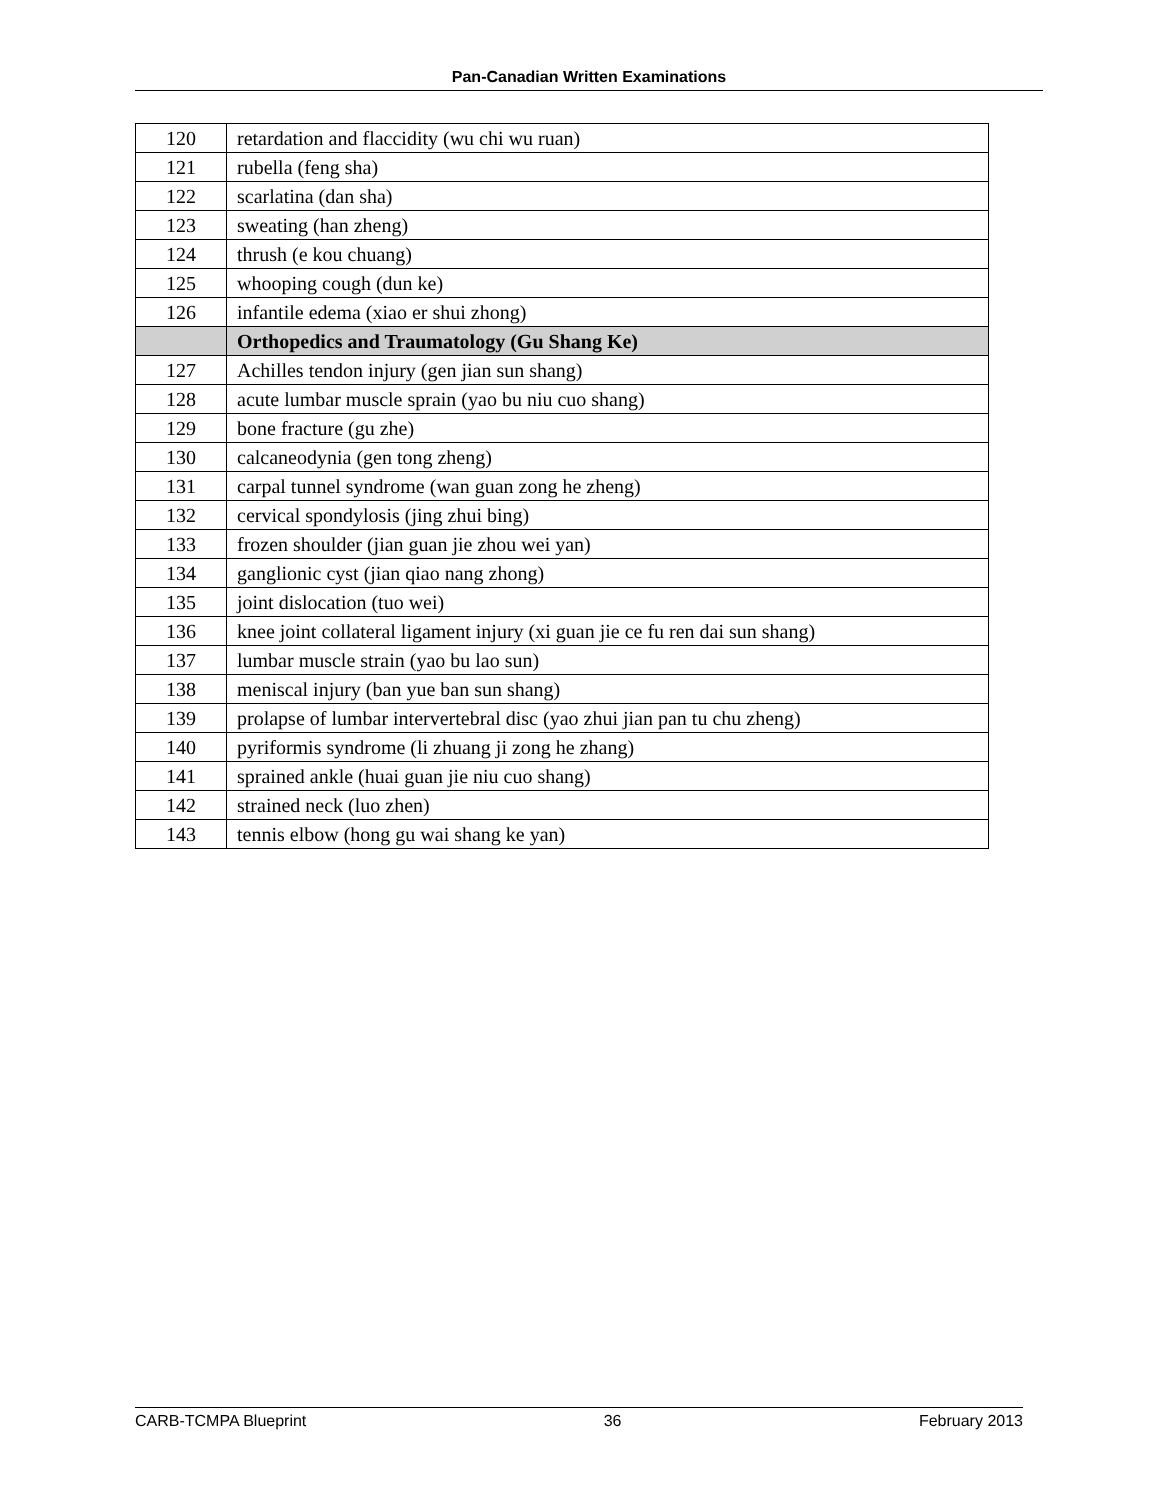Pan-Canadian Written Examinations
| 120 | retardation and flaccidity (wu chi wu ruan) |
| 121 | rubella (feng sha) |
| 122 | scarlatina (dan sha) |
| 123 | sweating (han zheng) |
| 124 | thrush (e kou chuang) |
| 125 | whooping cough (dun ke) |
| 126 | infantile edema (xiao er shui zhong) |
| | Orthopedics and Traumatology (Gu Shang Ke) |
| 127 | Achilles tendon injury (gen jian sun shang) |
| 128 | acute lumbar muscle sprain (yao bu niu cuo shang) |
| 129 | bone fracture (gu zhe) |
| 130 | calcaneodynia (gen tong zheng) |
| 131 | carpal tunnel syndrome (wan guan zong he zheng) |
| 132 | cervical spondylosis (jing zhui bing) |
| 133 | frozen shoulder (jian guan jie zhou wei yan) |
| 134 | ganglionic cyst (jian qiao nang zhong) |
| 135 | joint dislocation (tuo wei) |
| 136 | knee joint collateral ligament injury (xi guan jie ce fu ren dai sun shang) |
| 137 | lumbar muscle strain (yao bu lao sun) |
| 138 | meniscal injury (ban yue ban sun shang) |
| 139 | prolapse of lumbar intervertebral disc (yao zhui jian pan tu chu zheng) |
| 140 | pyriformis syndrome (li zhuang ji zong he zhang) |
| 141 | sprained ankle (huai guan jie niu cuo shang) |
| 142 | strained neck (luo zhen) |
| 143 | tennis elbow (hong gu wai shang ke yan) |
CARB-TCMPA Blueprint 36 February 2013